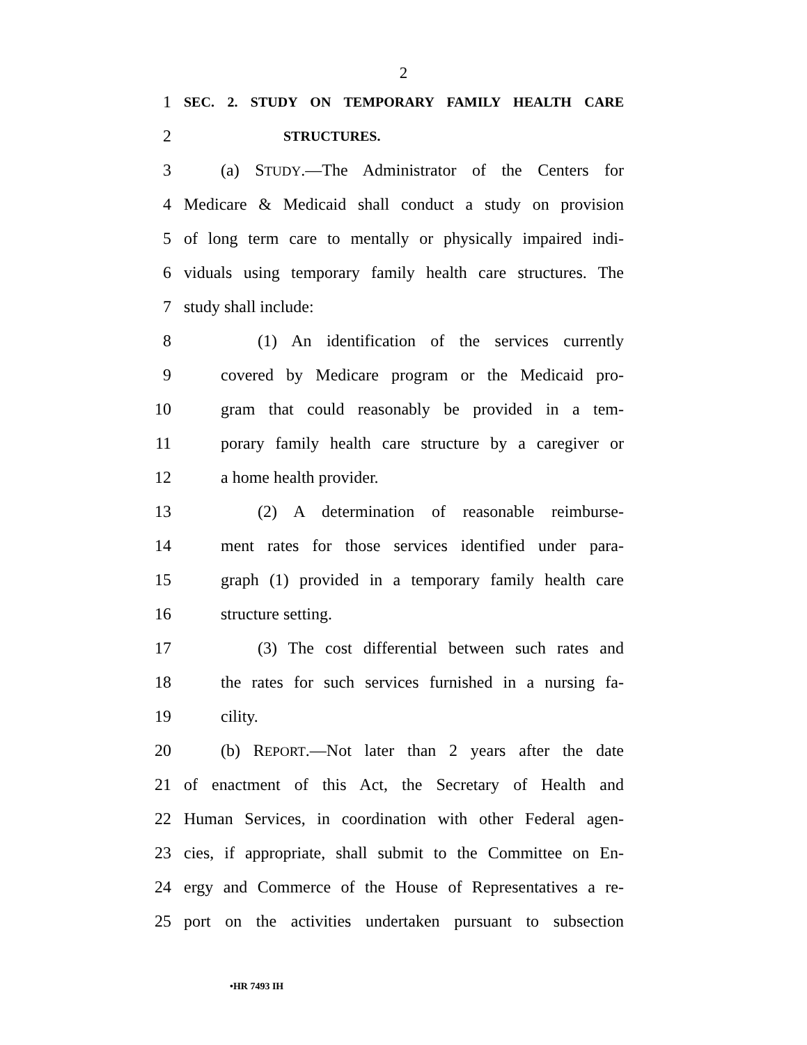2
1 SEC. 2. STUDY ON TEMPORARY FAMILY HEALTH CARE
2 STRUCTURES.
3 (a) STUDY.—The Administrator of the Centers for
4 Medicare & Medicaid shall conduct a study on provision
5 of long term care to mentally or physically impaired indi-
6 viduals using temporary family health care structures. The
7 study shall include:
8 (1) An identification of the services currently
9 covered by Medicare program or the Medicaid pro-
10 gram that could reasonably be provided in a tem-
11 porary family health care structure by a caregiver or
12 a home health provider.
13 (2) A determination of reasonable reimburse-
14 ment rates for those services identified under para-
15 graph (1) provided in a temporary family health care
16 structure setting.
17 (3) The cost differential between such rates and
18 the rates for such services furnished in a nursing fa-
19 cility.
20 (b) REPORT.—Not later than 2 years after the date
21 of enactment of this Act, the Secretary of Health and
22 Human Services, in coordination with other Federal agen-
23 cies, if appropriate, shall submit to the Committee on En-
24 ergy and Commerce of the House of Representatives a re-
25 port on the activities undertaken pursuant to subsection
•HR 7493 IH